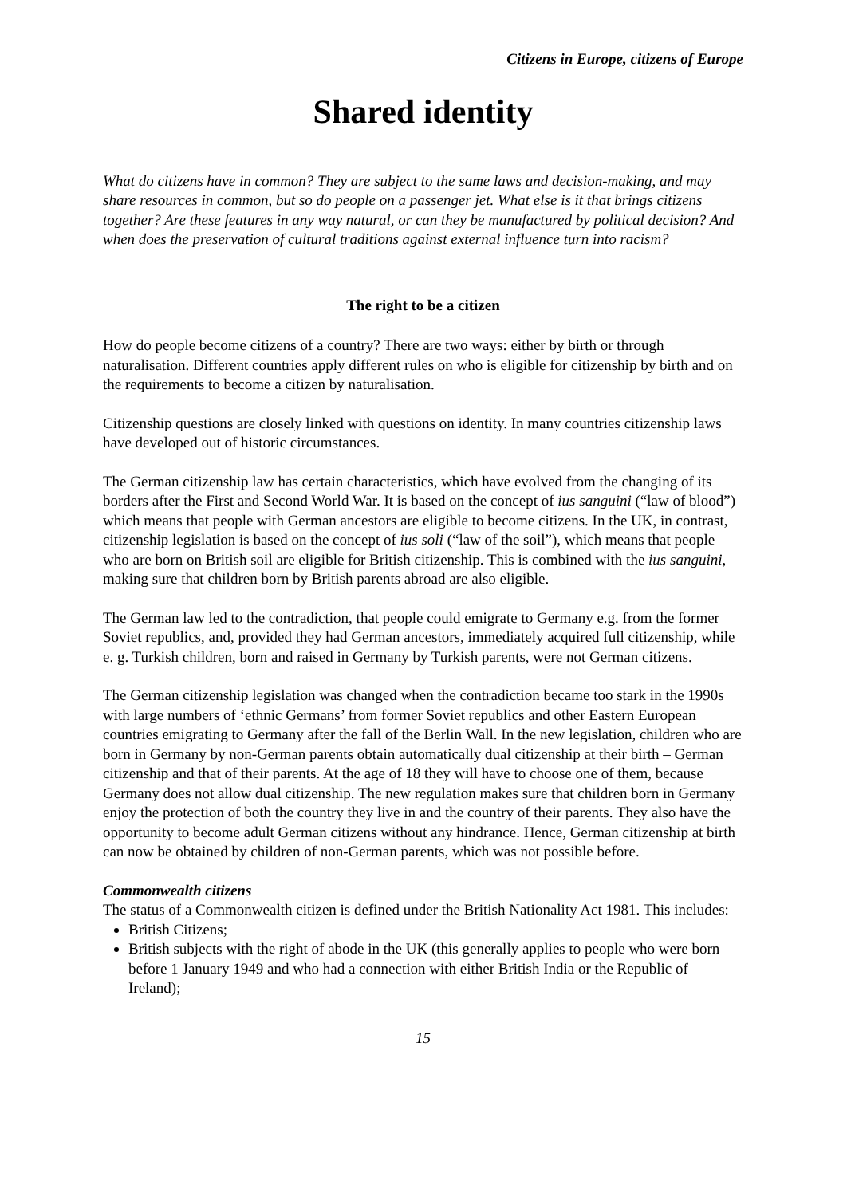Citizens in Europe, citizens of Europe
Shared identity
What do citizens have in common? They are subject to the same laws and decision-making, and may share resources in common, but so do people on a passenger jet. What else is it that brings citizens together? Are these features in any way natural, or can they be manufactured by political decision? And when does the preservation of cultural traditions against external influence turn into racism?
The right to be a citizen
How do people become citizens of a country? There are two ways: either by birth or through naturalisation. Different countries apply different rules on who is eligible for citizenship by birth and on the requirements to become a citizen by naturalisation.
Citizenship questions are closely linked with questions on identity. In many countries citizenship laws have developed out of historic circumstances.
The German citizenship law has certain characteristics, which have evolved from the changing of its borders after the First and Second World War. It is based on the concept of ius sanguini (“law of blood”) which means that people with German ancestors are eligible to become citizens. In the UK, in contrast, citizenship legislation is based on the concept of ius soli (“law of the soil”), which means that people who are born on British soil are eligible for British citizenship. This is combined with the ius sanguini, making sure that children born by British parents abroad are also eligible.
The German law led to the contradiction, that people could emigrate to Germany e.g. from the former Soviet republics, and, provided they had German ancestors, immediately acquired full citizenship, while e. g. Turkish children, born and raised in Germany by Turkish parents, were not German citizens.
The German citizenship legislation was changed when the contradiction became too stark in the 1990s with large numbers of ‘ethnic Germans’ from former Soviet republics and other Eastern European countries emigrating to Germany after the fall of the Berlin Wall. In the new legislation, children who are born in Germany by non-German parents obtain automatically dual citizenship at their birth – German citizenship and that of their parents. At the age of 18 they will have to choose one of them, because Germany does not allow dual citizenship. The new regulation makes sure that children born in Germany enjoy the protection of both the country they live in and the country of their parents. They also have the opportunity to become adult German citizens without any hindrance. Hence, German citizenship at birth can now be obtained by children of non-German parents, which was not possible before.
Commonwealth citizens
The status of a Commonwealth citizen is defined under the British Nationality Act 1981. This includes:
British Citizens;
British subjects with the right of abode in the UK (this generally applies to people who were born before 1 January 1949 and who had a connection with either British India or the Republic of Ireland);
15